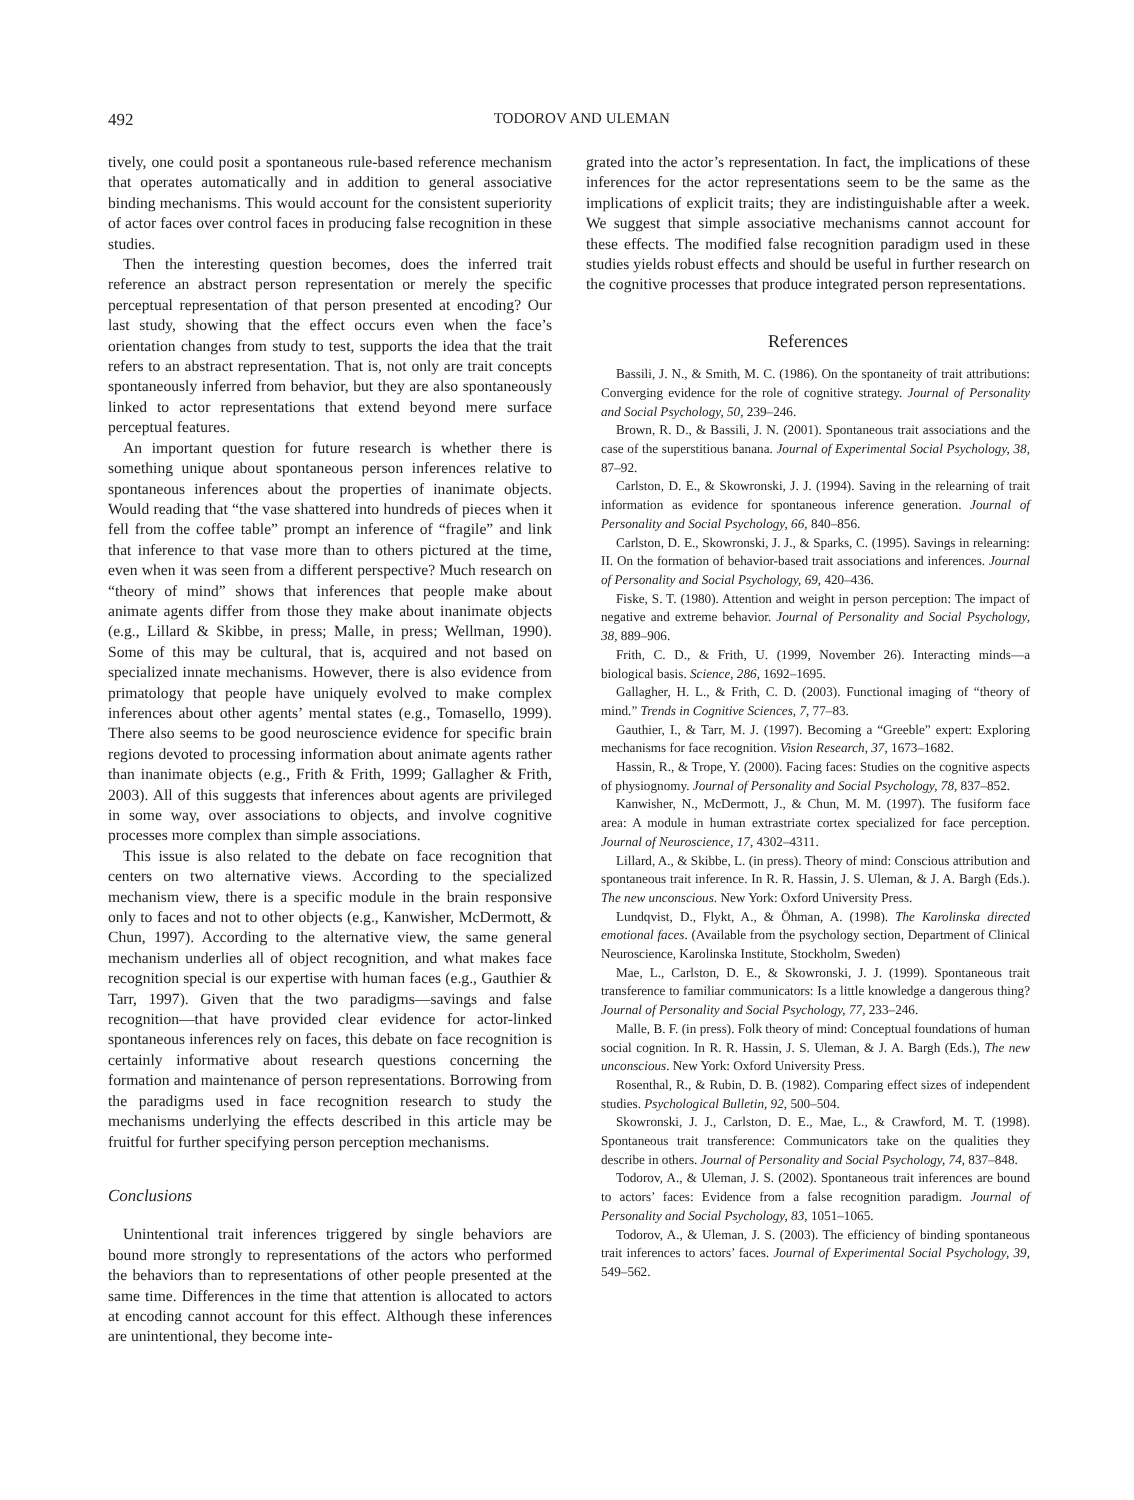492
TODOROV AND ULEMAN
tively, one could posit a spontaneous rule-based reference mechanism that operates automatically and in addition to general associative binding mechanisms. This would account for the consistent superiority of actor faces over control faces in producing false recognition in these studies.
Then the interesting question becomes, does the inferred trait reference an abstract person representation or merely the specific perceptual representation of that person presented at encoding? Our last study, showing that the effect occurs even when the face’s orientation changes from study to test, supports the idea that the trait refers to an abstract representation. That is, not only are trait concepts spontaneously inferred from behavior, but they are also spontaneously linked to actor representations that extend beyond mere surface perceptual features.
An important question for future research is whether there is something unique about spontaneous person inferences relative to spontaneous inferences about the properties of inanimate objects. Would reading that “the vase shattered into hundreds of pieces when it fell from the coffee table” prompt an inference of “fragile” and link that inference to that vase more than to others pictured at the time, even when it was seen from a different perspective? Much research on “theory of mind” shows that inferences that people make about animate agents differ from those they make about inanimate objects (e.g., Lillard & Skibbe, in press; Malle, in press; Wellman, 1990). Some of this may be cultural, that is, acquired and not based on specialized innate mechanisms. However, there is also evidence from primatology that people have uniquely evolved to make complex inferences about other agents’ mental states (e.g., Tomasello, 1999). There also seems to be good neuroscience evidence for specific brain regions devoted to processing information about animate agents rather than inanimate objects (e.g., Frith & Frith, 1999; Gallagher & Frith, 2003). All of this suggests that inferences about agents are privileged in some way, over associations to objects, and involve cognitive processes more complex than simple associations.
This issue is also related to the debate on face recognition that centers on two alternative views. According to the specialized mechanism view, there is a specific module in the brain responsive only to faces and not to other objects (e.g., Kanwisher, McDermott, & Chun, 1997). According to the alternative view, the same general mechanism underlies all of object recognition, and what makes face recognition special is our expertise with human faces (e.g., Gauthier & Tarr, 1997). Given that the two paradigms—savings and false recognition—that have provided clear evidence for actor-linked spontaneous inferences rely on faces, this debate on face recognition is certainly informative about research questions concerning the formation and maintenance of person representations. Borrowing from the paradigms used in face recognition research to study the mechanisms underlying the effects described in this article may be fruitful for further specifying person perception mechanisms.
Conclusions
Unintentional trait inferences triggered by single behaviors are bound more strongly to representations of the actors who performed the behaviors than to representations of other people presented at the same time. Differences in the time that attention is allocated to actors at encoding cannot account for this effect. Although these inferences are unintentional, they become inte-
grated into the actor’s representation. In fact, the implications of these inferences for the actor representations seem to be the same as the implications of explicit traits; they are indistinguishable after a week. We suggest that simple associative mechanisms cannot account for these effects. The modified false recognition paradigm used in these studies yields robust effects and should be useful in further research on the cognitive processes that produce integrated person representations.
References
Bassili, J. N., & Smith, M. C. (1986). On the spontaneity of trait attributions: Converging evidence for the role of cognitive strategy. Journal of Personality and Social Psychology, 50, 239–246.
Brown, R. D., & Bassili, J. N. (2001). Spontaneous trait associations and the case of the superstitious banana. Journal of Experimental Social Psychology, 38, 87–92.
Carlston, D. E., & Skowronski, J. J. (1994). Saving in the relearning of trait information as evidence for spontaneous inference generation. Journal of Personality and Social Psychology, 66, 840–856.
Carlston, D. E., Skowronski, J. J., & Sparks, C. (1995). Savings in relearning: II. On the formation of behavior-based trait associations and inferences. Journal of Personality and Social Psychology, 69, 420–436.
Fiske, S. T. (1980). Attention and weight in person perception: The impact of negative and extreme behavior. Journal of Personality and Social Psychology, 38, 889–906.
Frith, C. D., & Frith, U. (1999, November 26). Interacting minds—a biological basis. Science, 286, 1692–1695.
Gallagher, H. L., & Frith, C. D. (2003). Functional imaging of “theory of mind.” Trends in Cognitive Sciences, 7, 77–83.
Gauthier, I., & Tarr, M. J. (1997). Becoming a “Greeble” expert: Exploring mechanisms for face recognition. Vision Research, 37, 1673–1682.
Hassin, R., & Trope, Y. (2000). Facing faces: Studies on the cognitive aspects of physiognomy. Journal of Personality and Social Psychology, 78, 837–852.
Kanwisher, N., McDermott, J., & Chun, M. M. (1997). The fusiform face area: A module in human extrastriate cortex specialized for face perception. Journal of Neuroscience, 17, 4302–4311.
Lillard, A., & Skibbe, L. (in press). Theory of mind: Conscious attribution and spontaneous trait inference. In R. R. Hassin, J. S. Uleman, & J. A. Bargh (Eds.). The new unconscious. New York: Oxford University Press.
Lundqvist, D., Flykt, A., & Öhman, A. (1998). The Karolinska directed emotional faces. (Available from the psychology section, Department of Clinical Neuroscience, Karolinska Institute, Stockholm, Sweden)
Mae, L., Carlston, D. E., & Skowronski, J. J. (1999). Spontaneous trait transference to familiar communicators: Is a little knowledge a dangerous thing? Journal of Personality and Social Psychology, 77, 233–246.
Malle, B. F. (in press). Folk theory of mind: Conceptual foundations of human social cognition. In R. R. Hassin, J. S. Uleman, & J. A. Bargh (Eds.), The new unconscious. New York: Oxford University Press.
Rosenthal, R., & Rubin, D. B. (1982). Comparing effect sizes of independent studies. Psychological Bulletin, 92, 500–504.
Skowronski, J. J., Carlston, D. E., Mae, L., & Crawford, M. T. (1998). Spontaneous trait transference: Communicators take on the qualities they describe in others. Journal of Personality and Social Psychology, 74, 837–848.
Todorov, A., & Uleman, J. S. (2002). Spontaneous trait inferences are bound to actors’ faces: Evidence from a false recognition paradigm. Journal of Personality and Social Psychology, 83, 1051–1065.
Todorov, A., & Uleman, J. S. (2003). The efficiency of binding spontaneous trait inferences to actors’ faces. Journal of Experimental Social Psychology, 39, 549–562.